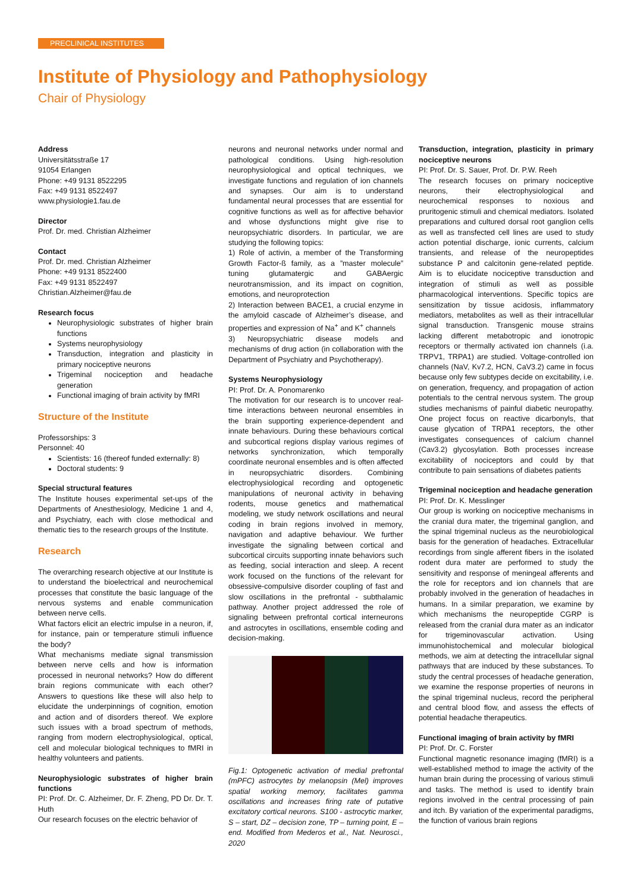PRECLINICAL INSTITUTES
Institute of Physiology and Pathophysiology
Chair of Physiology
Address
Universitätsstraße 17
91054 Erlangen
Phone: +49 9131 8522295
Fax: +49 9131 8522497
www.physiologie1.fau.de
Director
Prof. Dr. med. Christian Alzheimer
Contact
Prof. Dr. med. Christian Alzheimer
Phone: +49 9131 8522400
Fax: +49 9131 8522497
Christian.Alzheimer@fau.de
Research focus
Neurophysiologic substrates of higher brain functions
Systems neurophysiology
Transduction, integration and plasticity in primary nociceptive neurons
Trigeminal nociception and headache generation
Functional imaging of brain activity by fMRI
Structure of the Institute
Professorships: 3
Personnel: 40
Scientists: 16 (thereof funded externally: 8)
Doctoral students: 9
Special structural features
The Institute houses experimental set-ups of the Departments of Anesthesiology, Medicine 1 and 4, and Psychiatry, each with close methodical and thematic ties to the research groups of the Institute.
Research
The overarching research objective at our Institute is to understand the bioelectrical and neurochemical processes that constitute the basic language of the nervous systems and enable communication between nerve cells.
What factors elicit an electric impulse in a neuron, if, for instance, pain or temperature stimuli influence the body?
What mechanisms mediate signal transmission between nerve cells and how is information processed in neuronal networks? How do different brain regions communicate with each other? Answers to questions like these will also help to elucidate the underpinnings of cognition, emotion and action and of disorders thereof. We explore such issues with a broad spectrum of methods, ranging from modern electrophysiological, optical, cell and molecular biological techniques to fMRI in healthy volunteers and patients.
Neurophysiologic substrates of higher brain functions
PI: Prof. Dr. C. Alzheimer, Dr. F. Zheng, PD Dr. Dr. T. Huth
Our research focuses on the electric behavior of
neurons and neuronal networks under normal and pathological conditions. Using high-resolution neurophysiological and optical techniques, we investigate functions and regulation of ion channels and synapses. Our aim is to understand fundamental neural processes that are essential for cognitive functions as well as for affective behavior and whose dysfunctions might give rise to neuropsychiatric disorders. In particular, we are studying the following topics:
1) Role of activin, a member of the Transforming Growth Factor-ß family, as a ”master molecule” tuning glutamatergic and GABAergic neurotransmission, and its impact on cognition, emotions, and neuroprotection
2) Interaction between BACE1, a crucial enzyme in the amyloid cascade of Alzheimer’s disease, and properties and expression of Na<sup>+</sup> and K<sup>+</sup> channels
3) Neuropsychiatric disease models and mechanisms of drug action (in collaboration with the Department of Psychiatry and Psychotherapy).
Systems Neurophysiology
PI: Prof. Dr. A. Ponomarenko
The motivation for our research is to uncover real-time interactions between neuronal ensembles in the brain supporting experience-dependent and innate behaviours. During these behaviours cortical and subcortical regions display various regimes of networks synchronization, which temporally coordinate neuronal ensembles and is often affected in neuropsychiatric disorders. Combining electrophysiological recording and optogenetic manipulations of neuronal activity in behaving rodents, mouse genetics and mathematical modeling, we study network oscillations and neural coding in brain regions involved in memory, navigation and adaptive behaviour. We further investigate the signaling between cortical and subcortical circuits supporting innate behaviors such as feeding, social interaction and sleep. A recent work focused on the functions of the relevant for obsessive-compulsive disorder coupling of fast and slow oscillations in the prefrontal - subthalamic pathway. Another project addressed the role of signaling between prefrontal cortical interneurons and astrocytes in oscillations, ensemble coding and decision-making.
Fig.1: Optogenetic activation of medial prefrontal (mPFC) astrocytes by melanopsin (Mel) improves spatial working memory, facilitates gamma oscillations and increases firing rate of putative excitatory cortical neurons. S100 - astrocytic marker, S – start, DZ – decision zone, TP – turning point, E – end. Modified from Mederos et al., Nat. Neurosci., 2020
Transduction, integration, plasticity in primary nociceptive neurons
PI: Prof. Dr. S. Sauer, Prof. Dr. P.W. Reeh
The research focuses on primary nociceptive neurons, their electrophysiological and neurochemical responses to noxious and pruritogenic stimuli and chemical mediators. Isolated preparations and cultured dorsal root ganglion cells as well as transfected cell lines are used to study action potential discharge, ionic currents, calcium transients, and release of the neuropeptides substance P and calcitonin gene-related peptide. Aim is to elucidate nociceptive transduction and integration of stimuli as well as possible pharmacological interventions. Specific topics are sensitization by tissue acidosis, inflammatory mediators, metabolites as well as their intracellular signal transduction. Transgenic mouse strains lacking different metabotropic and ionotropic receptors or thermally activated ion channels (i.a. TRPV1, TRPA1) are studied. Voltage-controlled ion channels (NaV, Kv7.2, HCN, CaV3.2) came in focus because only few subtypes decide on excitability, i.e. on generation, frequency, and propagation of action potentials to the central nervous system. The group studies mechanisms of painful diabetic neuropathy. One project focus on reactive dicarbonyls, that cause glycation of TRPA1 receptors, the other investigates consequences of calcium channel (Cav3.2) glycosylation. Both processes increase excitability of nociceptors and could by that contribute to pain sensations of diabetes patients
Trigeminal nociception and headache generation
PI: Prof. Dr. K. Messlinger
Our group is working on nociceptive mechanisms in the cranial dura mater, the trigeminal ganglion, and the spinal trigeminal nucleus as the neurobiological basis for the generation of headaches. Extracellular recordings from single afferent fibers in the isolated rodent dura mater are performed to study the sensitivity and response of meningeal afferents and the role for receptors and ion channels that are probably involved in the generation of headaches in humans. In a similar preparation, we examine by which mechanisms the neuropeptide CGRP is released from the cranial dura mater as an indicator for trigeminovascular activation. Using immunohistochemical and molecular biological methods, we aim at detecting the intracellular signal pathways that are induced by these substances. To study the central processes of headache generation, we examine the response properties of neurons in the spinal trigeminal nucleus, record the peripheral and central blood flow, and assess the effects of potential headache therapeutics.
Functional imaging of brain activity by fMRI
PI: Prof. Dr. C. Forster
Functional magnetic resonance imaging (fMRI) is a well-established method to image the activity of the human brain during the processing of various stimuli and tasks. The method is used to identify brain regions involved in the central processing of pain and itch. By variation of the experimental paradigms, the function of various brain regions